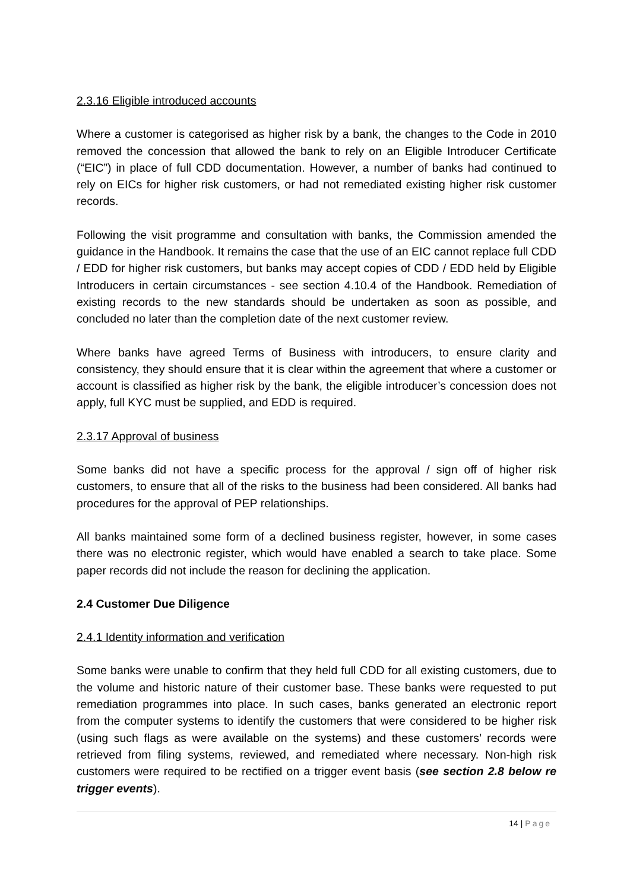2.3.16 Eligible introduced accounts
Where a customer is categorised as higher risk by a bank, the changes to the Code in 2010 removed the concession that allowed the bank to rely on an Eligible Introducer Certificate (“EIC”) in place of full CDD documentation. However, a number of banks had continued to rely on EICs for higher risk customers, or had not remediated existing higher risk customer records.
Following the visit programme and consultation with banks, the Commission amended the guidance in the Handbook. It remains the case that the use of an EIC cannot replace full CDD / EDD for higher risk customers, but banks may accept copies of CDD / EDD held by Eligible Introducers in certain circumstances - see section 4.10.4 of the Handbook. Remediation of existing records to the new standards should be undertaken as soon as possible, and concluded no later than the completion date of the next customer review.
Where banks have agreed Terms of Business with introducers, to ensure clarity and consistency, they should ensure that it is clear within the agreement that where a customer or account is classified as higher risk by the bank, the eligible introducer’s concession does not apply, full KYC must be supplied, and EDD is required.
2.3.17 Approval of business
Some banks did not have a specific process for the approval / sign off of higher risk customers, to ensure that all of the risks to the business had been considered. All banks had procedures for the approval of PEP relationships.
All banks maintained some form of a declined business register, however, in some cases there was no electronic register, which would have enabled a search to take place. Some paper records did not include the reason for declining the application.
2.4 Customer Due Diligence
2.4.1 Identity information and verification
Some banks were unable to confirm that they held full CDD for all existing customers, due to the volume and historic nature of their customer base. These banks were requested to put remediation programmes into place. In such cases, banks generated an electronic report from the computer systems to identify the customers that were considered to be higher risk (using such flags as were available on the systems) and these customers’ records were retrieved from filing systems, reviewed, and remediated where necessary. Non-high risk customers were required to be rectified on a trigger event basis (see section 2.8 below re trigger events).
14 | Page